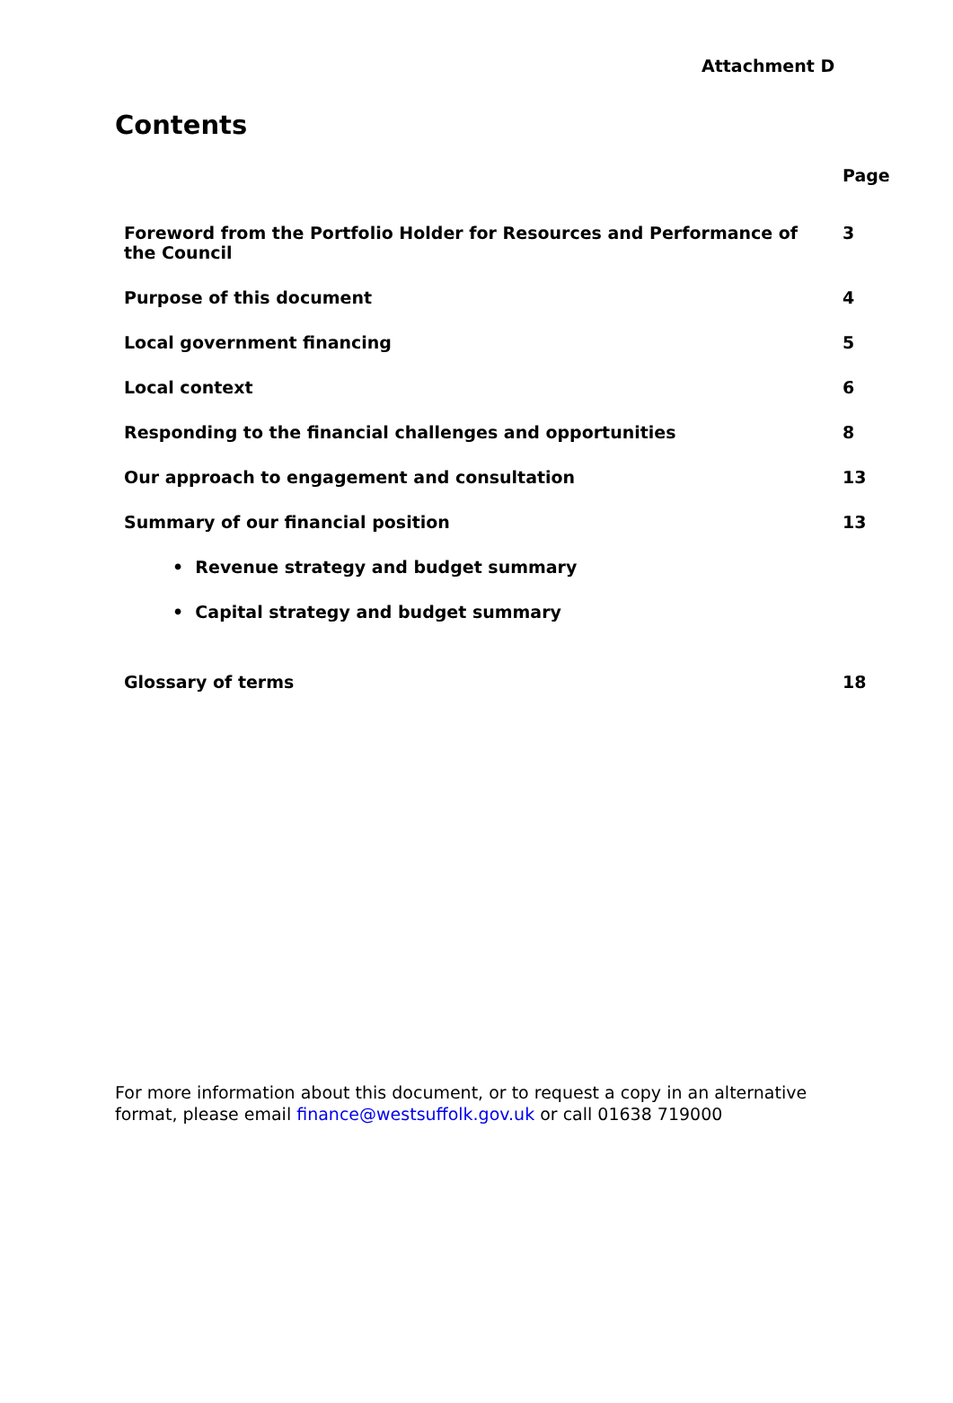Attachment D
Contents
| | Page |
| --- | --- |
| Foreword from the Portfolio Holder for Resources and Performance of the Council | 3 |
| Purpose of this document | 4 |
| Local government financing | 5 |
| Local context | 6 |
| Responding to the financial challenges and opportunities | 8 |
| Our approach to engagement and consultation | 13 |
| Summary of our financial position | 13 |
| • Revenue strategy and budget summary | |
| • Capital strategy and budget summary | |
| Glossary of terms | 18 |
For more information about this document, or to request a copy in an alternative format, please email finance@westsuffolk.gov.uk or call 01638 719000